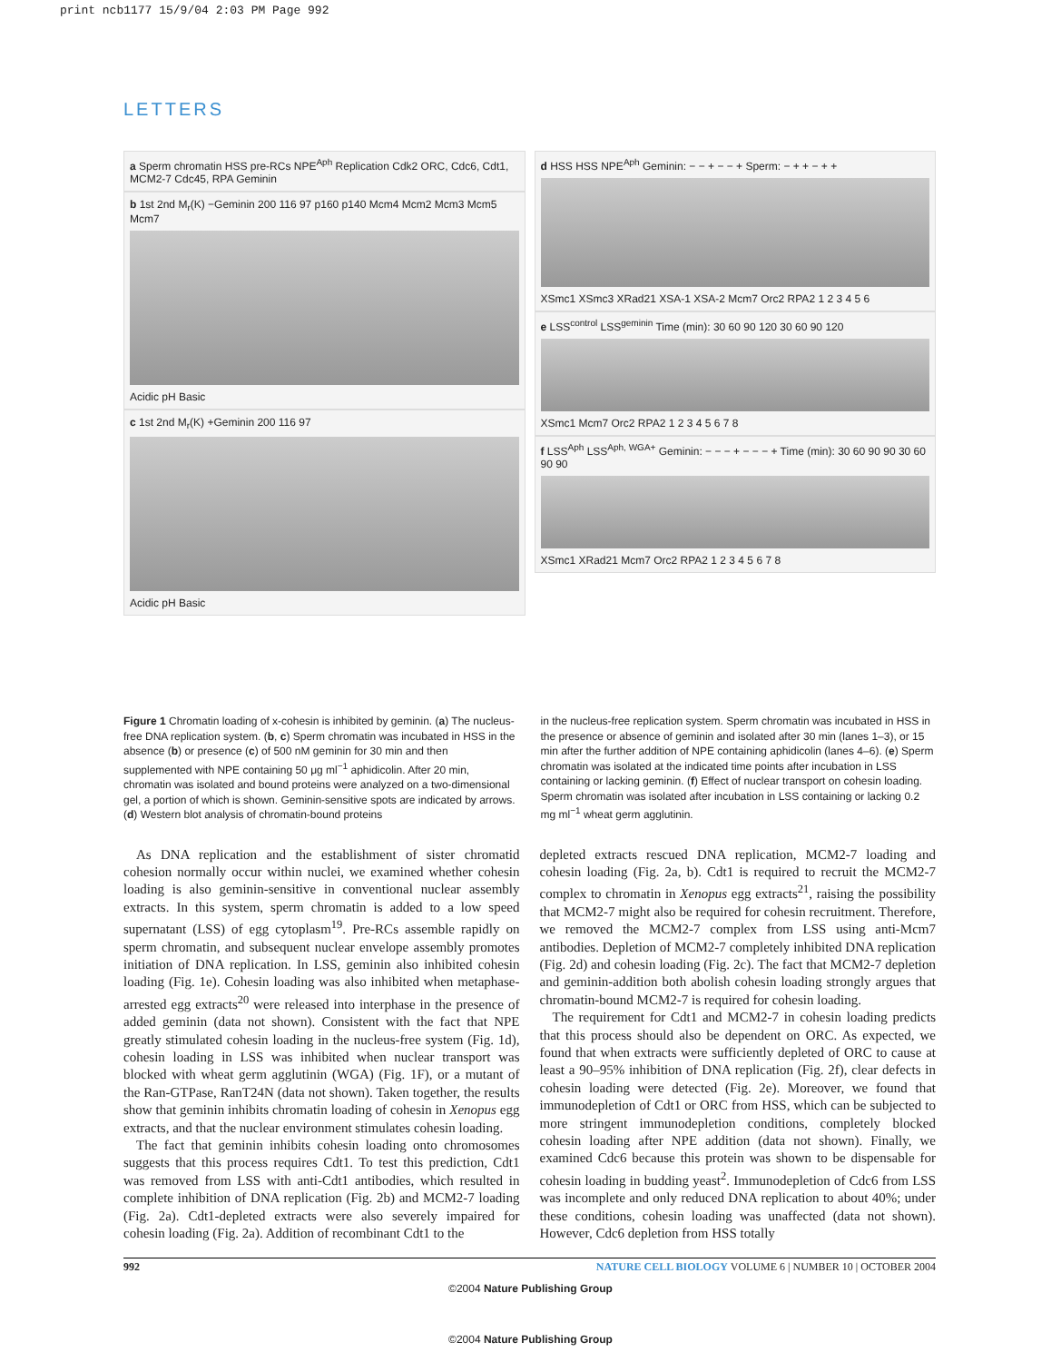print ncb1177 15/9/04 2:03 PM Page 992
LETTERS
a Sperm chromatin HSS pre-RCs NPE<sup>Aph</sup> Replication Cdk2 ORC, Cdc6, Cdt1, MCM2-7 Cdc45, RPA Geminin
b 1st 2nd M<sub>r</sub>(K) −Geminin 200 116 97 p160 p140 Mcm4 Mcm2 Mcm3 Mcm5 Mcm7
Acidic pH Basic
c 1st 2nd M<sub>r</sub>(K) +Geminin 200 116 97
Acidic pH Basic
d HSS HSS NPE<sup>Aph</sup> Geminin: − − + − − + Sperm: − + + − + +
XSmc1 XSmc3 XRad21 XSA-1 XSA-2 Mcm7 Orc2 RPA2 1 2 3 4 5 6
e LSS<sup>control</sup> LSS<sup>geminin</sup> Time (min): 30 60 90 120 30 60 90 120
XSmc1 Mcm7 Orc2 RPA2 1 2 3 4 5 6 7 8
f LSS<sup>Aph</sup> LSS<sup>Aph, WGA+</sup> Geminin: − − − + − − − + Time (min): 30 60 90 90 30 60 90 90
XSmc1 XRad21 Mcm7 Orc2 RPA2 1 2 3 4 5 6 7 8
Figure 1 Chromatin loading of x-cohesin is inhibited by geminin. (a) The nucleus-free DNA replication system. (b, c) Sperm chromatin was incubated in HSS in the absence (b) or presence (c) of 500 nM geminin for 30 min and then supplemented with NPE containing 50 μg ml<sup>−1</sup> aphidicolin. After 20 min, chromatin was isolated and bound proteins were analyzed on a two-dimensional gel, a portion of which is shown. Geminin-sensitive spots are indicated by arrows. (d) Western blot analysis of chromatin-bound proteins
in the nucleus-free replication system. Sperm chromatin was incubated in HSS in the presence or absence of geminin and isolated after 30 min (lanes 1–3), or 15 min after the further addition of NPE containing aphidicolin (lanes 4–6). (e) Sperm chromatin was isolated at the indicated time points after incubation in LSS containing or lacking geminin. (f) Effect of nuclear transport on cohesin loading. Sperm chromatin was isolated after incubation in LSS containing or lacking 0.2 mg ml<sup>−1</sup> wheat germ agglutinin.
As DNA replication and the establishment of sister chromatid cohesion normally occur within nuclei, we examined whether cohesin loading is also geminin-sensitive in conventional nuclear assembly extracts. In this system, sperm chromatin is added to a low speed supernatant (LSS) of egg cytoplasm<sup>19</sup>. Pre-RCs assemble rapidly on sperm chromatin, and subsequent nuclear envelope assembly promotes initiation of DNA replication. In LSS, geminin also inhibited cohesin loading (Fig. 1e). Cohesin loading was also inhibited when metaphase-arrested egg extracts<sup>20</sup> were released into interphase in the presence of added geminin (data not shown). Consistent with the fact that NPE greatly stimulated cohesin loading in the nucleus-free system (Fig. 1d), cohesin loading in LSS was inhibited when nuclear transport was blocked with wheat germ agglutinin (WGA) (Fig. 1F), or a mutant of the Ran-GTPase, RanT24N (data not shown). Taken together, the results show that geminin inhibits chromatin loading of cohesin in Xenopus egg extracts, and that the nuclear environment stimulates cohesin loading.
The fact that geminin inhibits cohesin loading onto chromosomes suggests that this process requires Cdt1. To test this prediction, Cdt1 was removed from LSS with anti-Cdt1 antibodies, which resulted in complete inhibition of DNA replication (Fig. 2b) and MCM2-7 loading (Fig. 2a). Cdt1-depleted extracts were also severely impaired for cohesin loading (Fig. 2a). Addition of recombinant Cdt1 to the
depleted extracts rescued DNA replication, MCM2-7 loading and cohesin loading (Fig. 2a, b). Cdt1 is required to recruit the MCM2-7 complex to chromatin in Xenopus egg extracts<sup>21</sup>, raising the possibility that MCM2-7 might also be required for cohesin recruitment. Therefore, we removed the MCM2-7 complex from LSS using anti-Mcm7 antibodies. Depletion of MCM2-7 completely inhibited DNA replication (Fig. 2d) and cohesin loading (Fig. 2c). The fact that MCM2-7 depletion and geminin-addition both abolish cohesin loading strongly argues that chromatin-bound MCM2-7 is required for cohesin loading.
The requirement for Cdt1 and MCM2-7 in cohesin loading predicts that this process should also be dependent on ORC. As expected, we found that when extracts were sufficiently depleted of ORC to cause at least a 90–95% inhibition of DNA replication (Fig. 2f), clear defects in cohesin loading were detected (Fig. 2e). Moreover, we found that immunodepletion of Cdt1 or ORC from HSS, which can be subjected to more stringent immunodepletion conditions, completely blocked cohesin loading after NPE addition (data not shown). Finally, we examined Cdc6 because this protein was shown to be dispensable for cohesin loading in budding yeast<sup>2</sup>. Immunodepletion of Cdc6 from LSS was incomplete and only reduced DNA replication to about 40%; under these conditions, cohesin loading was unaffected (data not shown). However, Cdc6 depletion from HSS totally
992 NATURE CELL BIOLOGY VOLUME 6 | NUMBER 10 | OCTOBER 2004
©2004 Nature Publishing Group
©2004 Nature Publishing Group